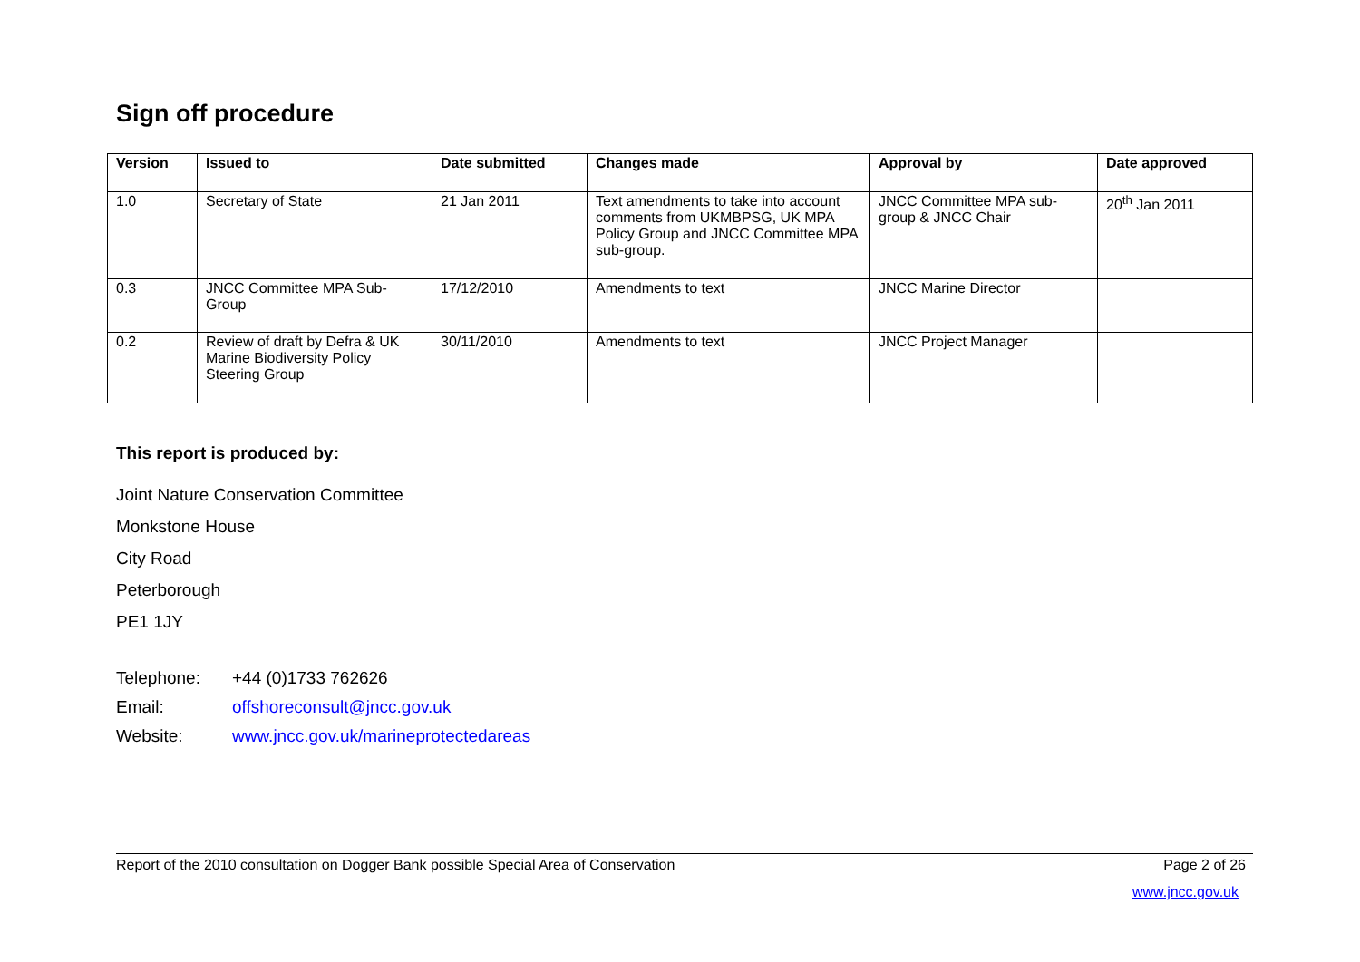Sign off procedure
| Version | Issued to | Date submitted | Changes made | Approval by | Date approved |
| --- | --- | --- | --- | --- | --- |
| 1.0 | Secretary of State | 21 Jan 2011 | Text amendments to take into account comments from UKMBPSG, UK MPA Policy Group and JNCC Committee MPA sub-group. | JNCC Committee MPA sub-group & JNCC Chair | 20<sup>th</sup> Jan 2011 |
| 0.3 | JNCC Committee MPA Sub-Group | 17/12/2010 | Amendments to text | JNCC Marine Director | |
| 0.2 | Review of draft by Defra & UK Marine Biodiversity Policy Steering Group | 30/11/2010 | Amendments to text | JNCC Project Manager | |
This report is produced by:
Joint Nature Conservation Committee
Monkstone House
City Road
Peterborough
PE1 1JY
| Telephone: | +44 (0)1733 762626 |
| Email: | offshoreconsult@jncc.gov.uk |
| Website: | www.jncc.gov.uk/marineprotectedareas |
Report of the 2010 consultation on Dogger Bank possible Special Area of Conservation Page 2 of 26
www.jncc.gov.uk